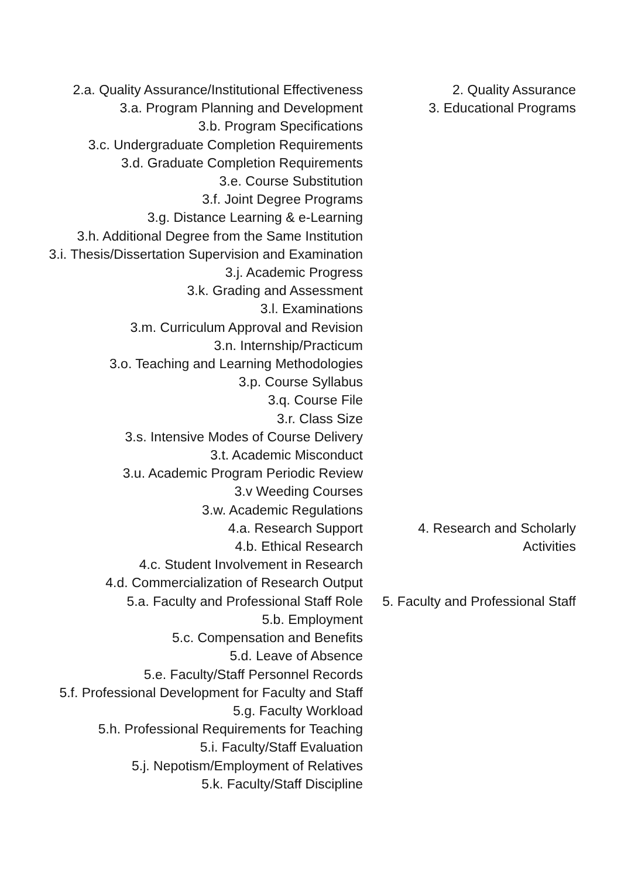| 2.a. Quality Assurance/Institutional Effectiveness | 2. Quality Assurance |
| 3.a. Program Planning and Development | 3. Educational Programs |
| 3.b. Program Specifications | |
| 3.c. Undergraduate Completion Requirements | |
| 3.d. Graduate Completion Requirements | |
| 3.e. Course Substitution | |
| 3.f. Joint Degree Programs | |
| 3.g. Distance Learning & e-Learning | |
| 3.h. Additional Degree from the Same Institution | |
| 3.i. Thesis/Dissertation Supervision and Examination | |
| 3.j. Academic Progress | |
| 3.k. Grading and Assessment | |
| 3.l. Examinations | |
| 3.m. Curriculum Approval and Revision | |
| 3.n. Internship/Practicum | |
| 3.o. Teaching and Learning Methodologies | |
| 3.p. Course Syllabus | |
| 3.q. Course File | |
| 3.r. Class Size | |
| 3.s. Intensive Modes of Course Delivery | |
| 3.t. Academic Misconduct | |
| 3.u. Academic Program Periodic Review | |
| 3.v Weeding Courses | |
| 3.w. Academic Regulations | |
| 4.a. Research Support | 4. Research and Scholarly Activities |
| 4.b. Ethical Research | |
| 4.c. Student Involvement in Research | |
| 4.d. Commercialization of Research Output | |
| 5.a. Faculty and Professional Staff Role | 5. Faculty and Professional Staff |
| 5.b. Employment | |
| 5.c. Compensation and Benefits | |
| 5.d. Leave of Absence | |
| 5.e. Faculty/Staff Personnel Records | |
| 5.f. Professional Development for Faculty and Staff | |
| 5.g. Faculty Workload | |
| 5.h. Professional Requirements for Teaching | |
| 5.i. Faculty/Staff Evaluation | |
| 5.j. Nepotism/Employment of Relatives | |
| 5.k. Faculty/Staff Discipline | |